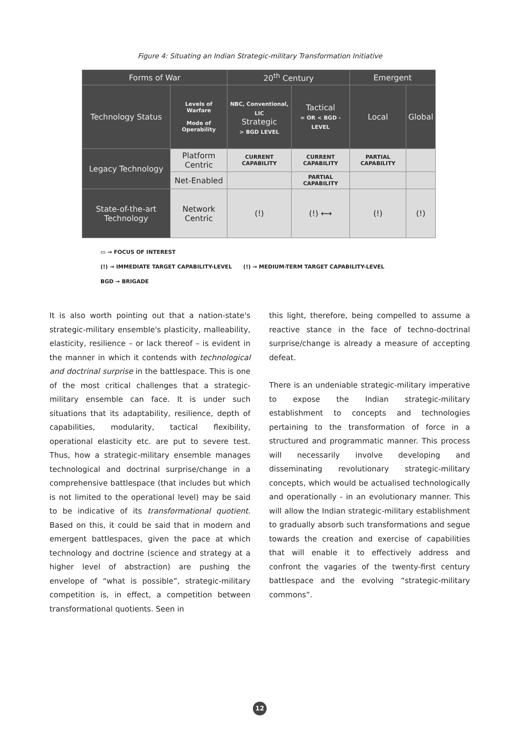Figure 4: Situating an Indian Strategic-military Transformation Initiative
| Forms of War | | 20<sup>th</sup> Century | | Emergent | |
| --- | --- | --- | --- | --- | --- |
| Technology Status | Levels of Warfare Mode of Operability | NBC, Conventional, LIC Strategic > BGD LEVEL | Tactical = OR < BGD - LEVEL | Local | Global |
| Legacy Technology | Platform Centric | CURRENT CAPABILITY | CURRENT CAPABILITY | PARTIAL CAPABILITY | |
| | Net-Enabled | | PARTIAL CAPABILITY | | |
| State-of-the-art Technology | Network Centric | (!) | (!) ⟷ | (!) | (!) |
▭ → FOCUS OF INTEREST
(!) → IMMEDIATE TARGET CAPABILITY-LEVEL (!) → MEDIUM-TERM TARGET CAPABILITY-LEVEL
BGD → BRIGADE
It is also worth pointing out that a nation-state's strategic-military ensemble's plasticity, malleability, elasticity, resilience – or lack thereof – is evident in the manner in which it contends with technological and doctrinal surprise in the battlespace. This is one of the most critical challenges that a strategic-military ensemble can face. It is under such situations that its adaptability, resilience, depth of capabilities, modularity, tactical flexibility, operational elasticity etc. are put to severe test. Thus, how a strategic-military ensemble manages technological and doctrinal surprise/change in a comprehensive battlespace (that includes but which is not limited to the operational level) may be said to be indicative of its transformational quotient. Based on this, it could be said that in modern and emergent battlespaces, given the pace at which technology and doctrine (science and strategy at a higher level of abstraction) are pushing the envelope of “what is possible”, strategic-military competition is, in effect, a competition between transformational quotients. Seen in
this light, therefore, being compelled to assume a reactive stance in the face of techno-doctrinal surprise/change is already a measure of accepting defeat.
There is an undeniable strategic-military imperative to expose the Indian strategic-military establishment to concepts and technologies pertaining to the transformation of force in a structured and programmatic manner. This process will necessarily involve developing and disseminating revolutionary strategic-military concepts, which would be actualised technologically and operationally - in an evolutionary manner. This will allow the Indian strategic-military establishment to gradually absorb such transformations and segue towards the creation and exercise of capabilities that will enable it to effectively address and confront the vagaries of the twenty-first century battlespace and the evolving “strategic-military commons”.
12